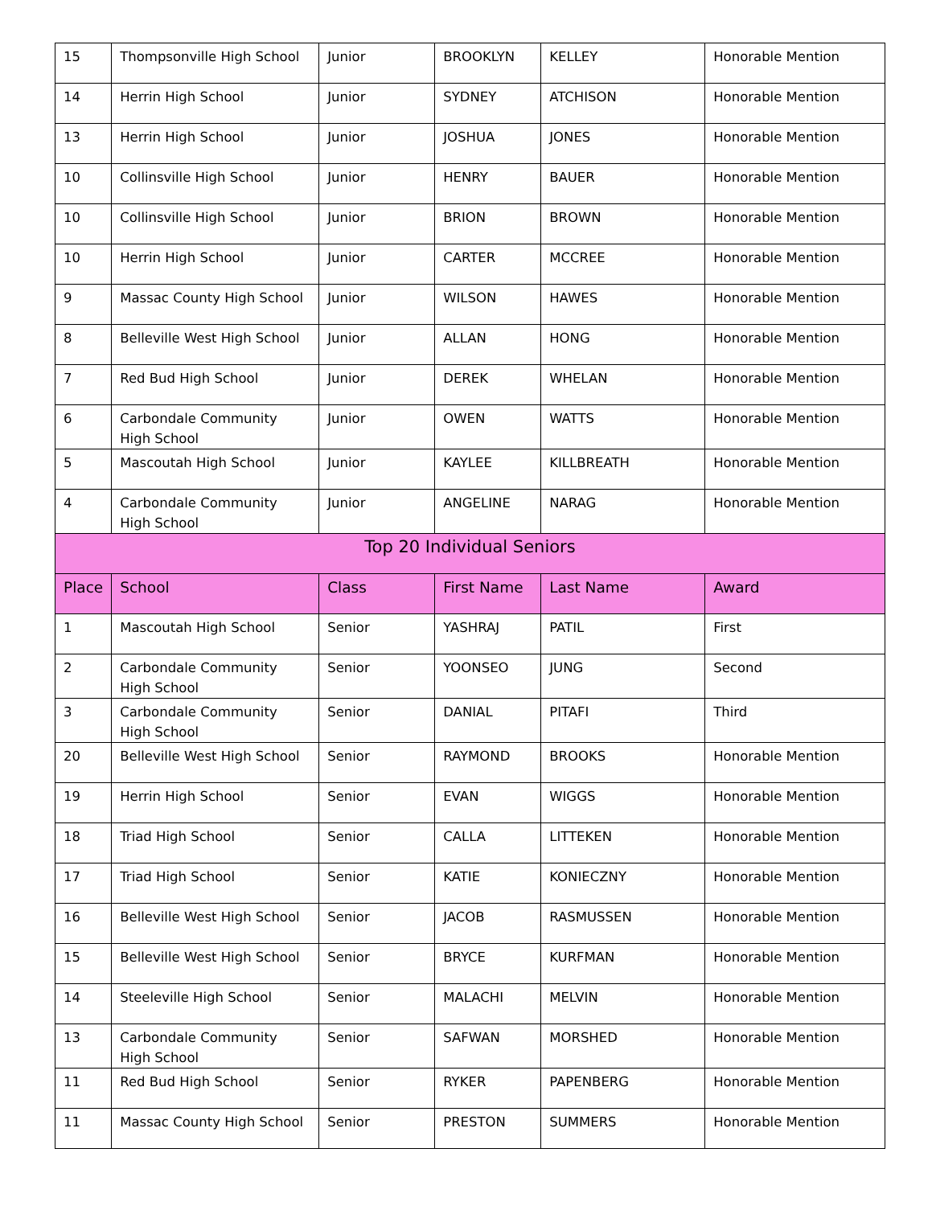| 15 | Thompsonville High School | Junior | BROOKLYN | KELLEY | Honorable Mention |
| 14 | Herrin High School | Junior | SYDNEY | ATCHISON | Honorable Mention |
| 13 | Herrin High School | Junior | JOSHUA | JONES | Honorable Mention |
| 10 | Collinsville High School | Junior | HENRY | BAUER | Honorable Mention |
| 10 | Collinsville High School | Junior | BRION | BROWN | Honorable Mention |
| 10 | Herrin High School | Junior | CARTER | MCCREE | Honorable Mention |
| 9 | Massac County High School | Junior | WILSON | HAWES | Honorable Mention |
| 8 | Belleville West High School | Junior | ALLAN | HONG | Honorable Mention |
| 7 | Red Bud High School | Junior | DEREK | WHELAN | Honorable Mention |
| 6 | Carbondale Community High School | Junior | OWEN | WATTS | Honorable Mention |
| 5 | Mascoutah High School | Junior | KAYLEE | KILLBREATH | Honorable Mention |
| 4 | Carbondale Community High School | Junior | ANGELINE | NARAG | Honorable Mention |
| Top 20 Individual Seniors | | | | | |
| Place | School | Class | First Name | Last Name | Award |
| 1 | Mascoutah High School | Senior | YASHRAJ | PATIL | First |
| 2 | Carbondale Community High School | Senior | YOONSEO | JUNG | Second |
| 3 | Carbondale Community High School | Senior | DANIAL | PITAFI | Third |
| 20 | Belleville West High School | Senior | RAYMOND | BROOKS | Honorable Mention |
| 19 | Herrin High School | Senior | EVAN | WIGGS | Honorable Mention |
| 18 | Triad High School | Senior | CALLA | LITTEKEN | Honorable Mention |
| 17 | Triad High School | Senior | KATIE | KONIECZNY | Honorable Mention |
| 16 | Belleville West High School | Senior | JACOB | RASMUSSEN | Honorable Mention |
| 15 | Belleville West High School | Senior | BRYCE | KURFMAN | Honorable Mention |
| 14 | Steeleville High School | Senior | MALACHI | MELVIN | Honorable Mention |
| 13 | Carbondale Community High School | Senior | SAFWAN | MORSHED | Honorable Mention |
| 11 | Red Bud High School | Senior | RYKER | PAPENBERG | Honorable Mention |
| 11 | Massac County High School | Senior | PRESTON | SUMMERS | Honorable Mention |